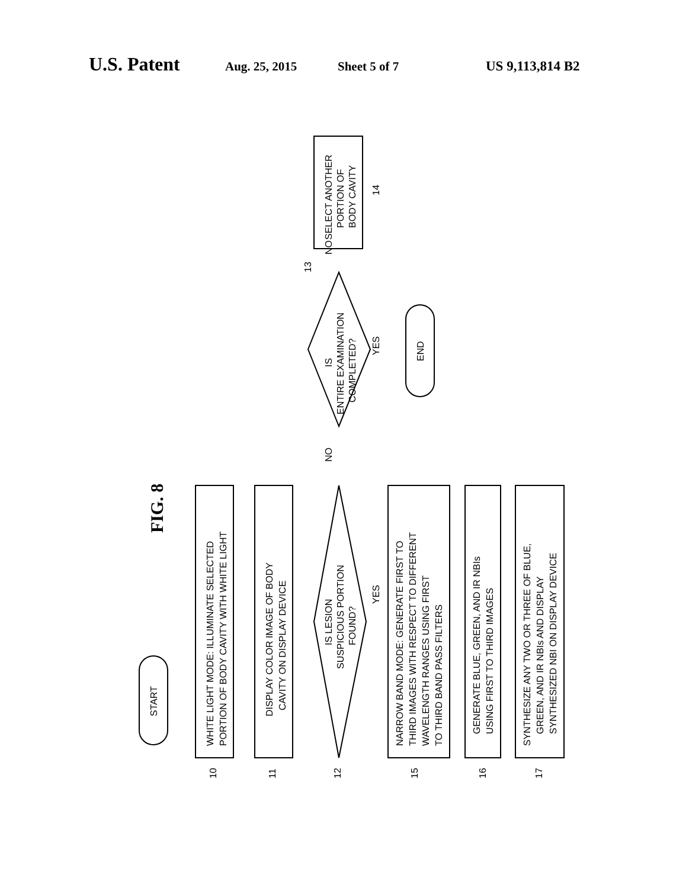U.S. Patent Aug. 25, 2015 Sheet 5 of 7 US 9,113,814 B2
FIG. 8
START
WHITE LIGHT MODE: ILLUMINATE SELECTED
PORTION OF BODY CAVITY WITH WHITE LIGHT
DISPLAY COLOR IMAGE OF BODY
CAVITY ON DISPLAY DEVICE
IS LESION
SUSPICIOUS PORTION
FOUND?
YES
NO
NARROW BAND MODE: GENERATE FIRST TO
THIRD IMAGES WITH RESPECT TO DIFFERENT
WAVELENGTH RANGES USING FIRST
TO THIRD BAND PASS FILTERS
GENERATE BLUE, GREEN, AND IR NBIs
USING FIRST TO THIRD IMAGES
SYNTHESIZE ANY TWO OR THREE OF BLUE,
GREEN, AND IR NBIs AND DISPLAY
SYNTHESIZED NBI ON DISPLAY DEVICE
IS
ENTIRE EXAMINATION
COMPLETED?
YES
NO
END
SELECT ANOTHER
PORTION OF
BODY CAVITY
10
11
12
15
16
17
13
14